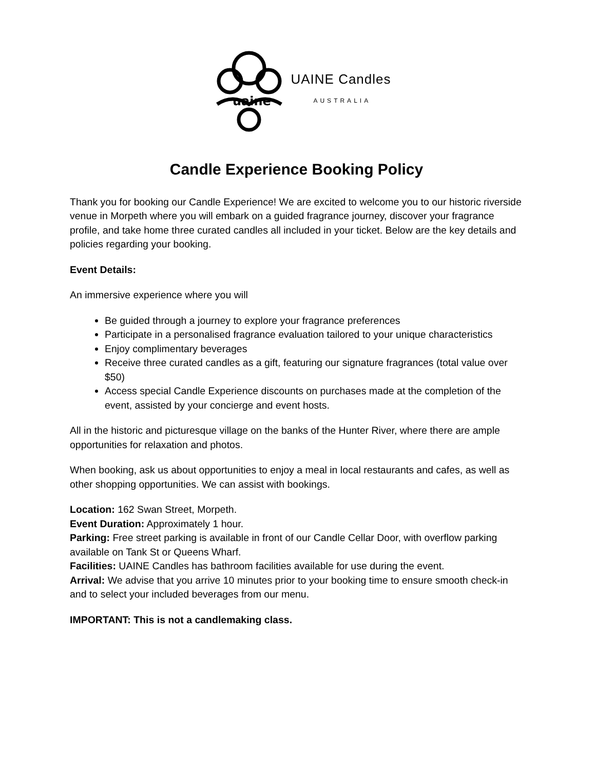uaine
UAINE Candles
AUSTRALIA
Candle Experience Booking Policy
Thank you for booking our Candle Experience! We are excited to welcome you to our historic riverside venue in Morpeth where you will embark on a guided fragrance journey, discover your fragrance profile, and take home three curated candles all included in your ticket. Below are the key details and policies regarding your booking.
Event Details:
An immersive experience where you will
Be guided through a journey to explore your fragrance preferences
Participate in a personalised fragrance evaluation tailored to your unique characteristics
Enjoy complimentary beverages
Receive three curated candles as a gift, featuring our signature fragrances (total value over $50)
Access special Candle Experience discounts on purchases made at the completion of the event, assisted by your concierge and event hosts.
All in the historic and picturesque village on the banks of the Hunter River, where there are ample opportunities for relaxation and photos.
When booking, ask us about opportunities to enjoy a meal in local restaurants and cafes, as well as other shopping opportunities. We can assist with bookings.
Location: 162 Swan Street, Morpeth.
Event Duration: Approximately 1 hour.
Parking: Free street parking is available in front of our Candle Cellar Door, with overflow parking available on Tank St or Queens Wharf.
Facilities: UAINE Candles has bathroom facilities available for use during the event.
Arrival: We advise that you arrive 10 minutes prior to your booking time to ensure smooth check-in and to select your included beverages from our menu.
IMPORTANT: This is not a candlemaking class.